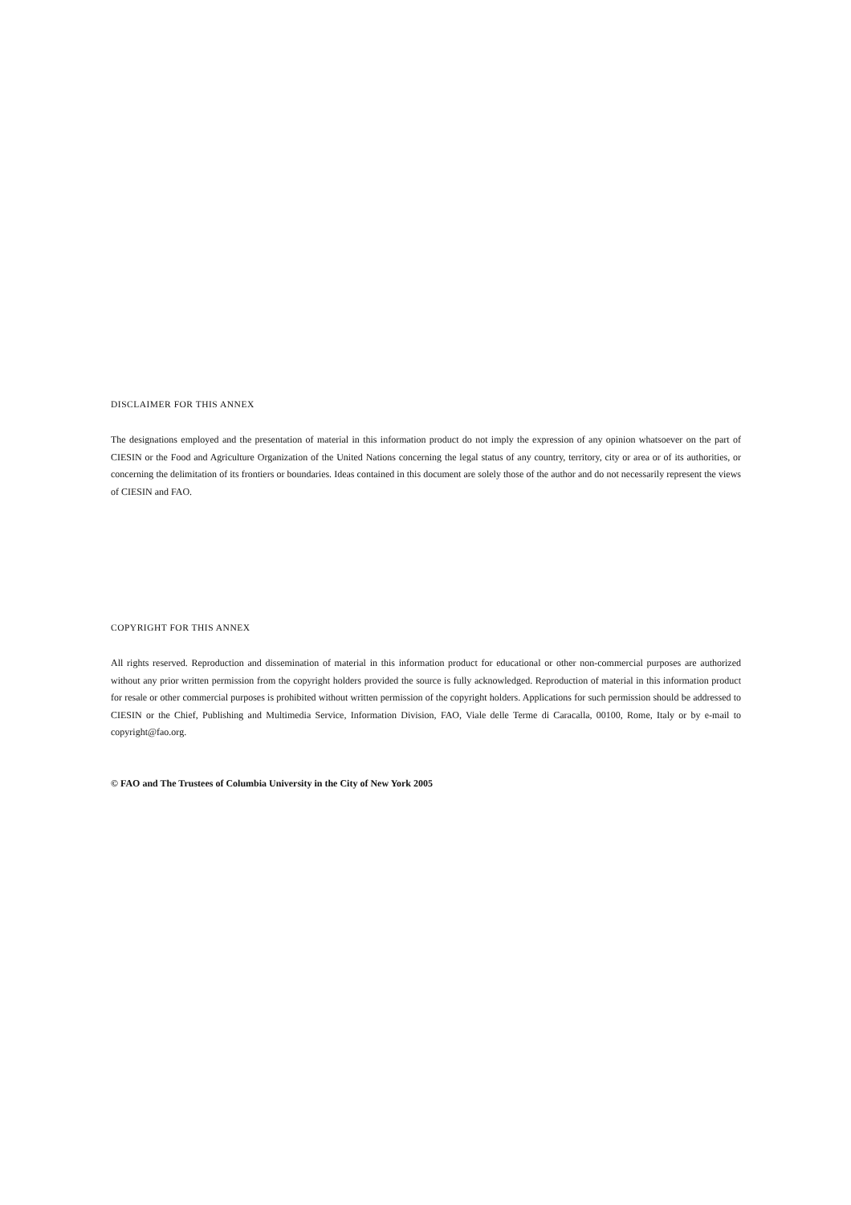DISCLAIMER FOR THIS ANNEX
The designations employed and the presentation of material in this information product do not imply the expression of any opinion whatsoever on the part of CIESIN or the Food and Agriculture Organization of the United Nations concerning the legal status of any country, territory, city or area or of its authorities, or concerning the delimitation of its frontiers or boundaries. Ideas contained in this document are solely those of the author and do not necessarily represent the views of CIESIN and FAO.
COPYRIGHT FOR THIS ANNEX
All rights reserved. Reproduction and dissemination of material in this information product for educational or other non-commercial purposes are authorized without any prior written permission from the copyright holders provided the source is fully acknowledged. Reproduction of material in this information product for resale or other commercial purposes is prohibited without written permission of the copyright holders. Applications for such permission should be addressed to CIESIN or the Chief, Publishing and Multimedia Service, Information Division, FAO, Viale delle Terme di Caracalla, 00100, Rome, Italy or by e-mail to copyright@fao.org.
© FAO and The Trustees of Columbia University in the City of New York 2005